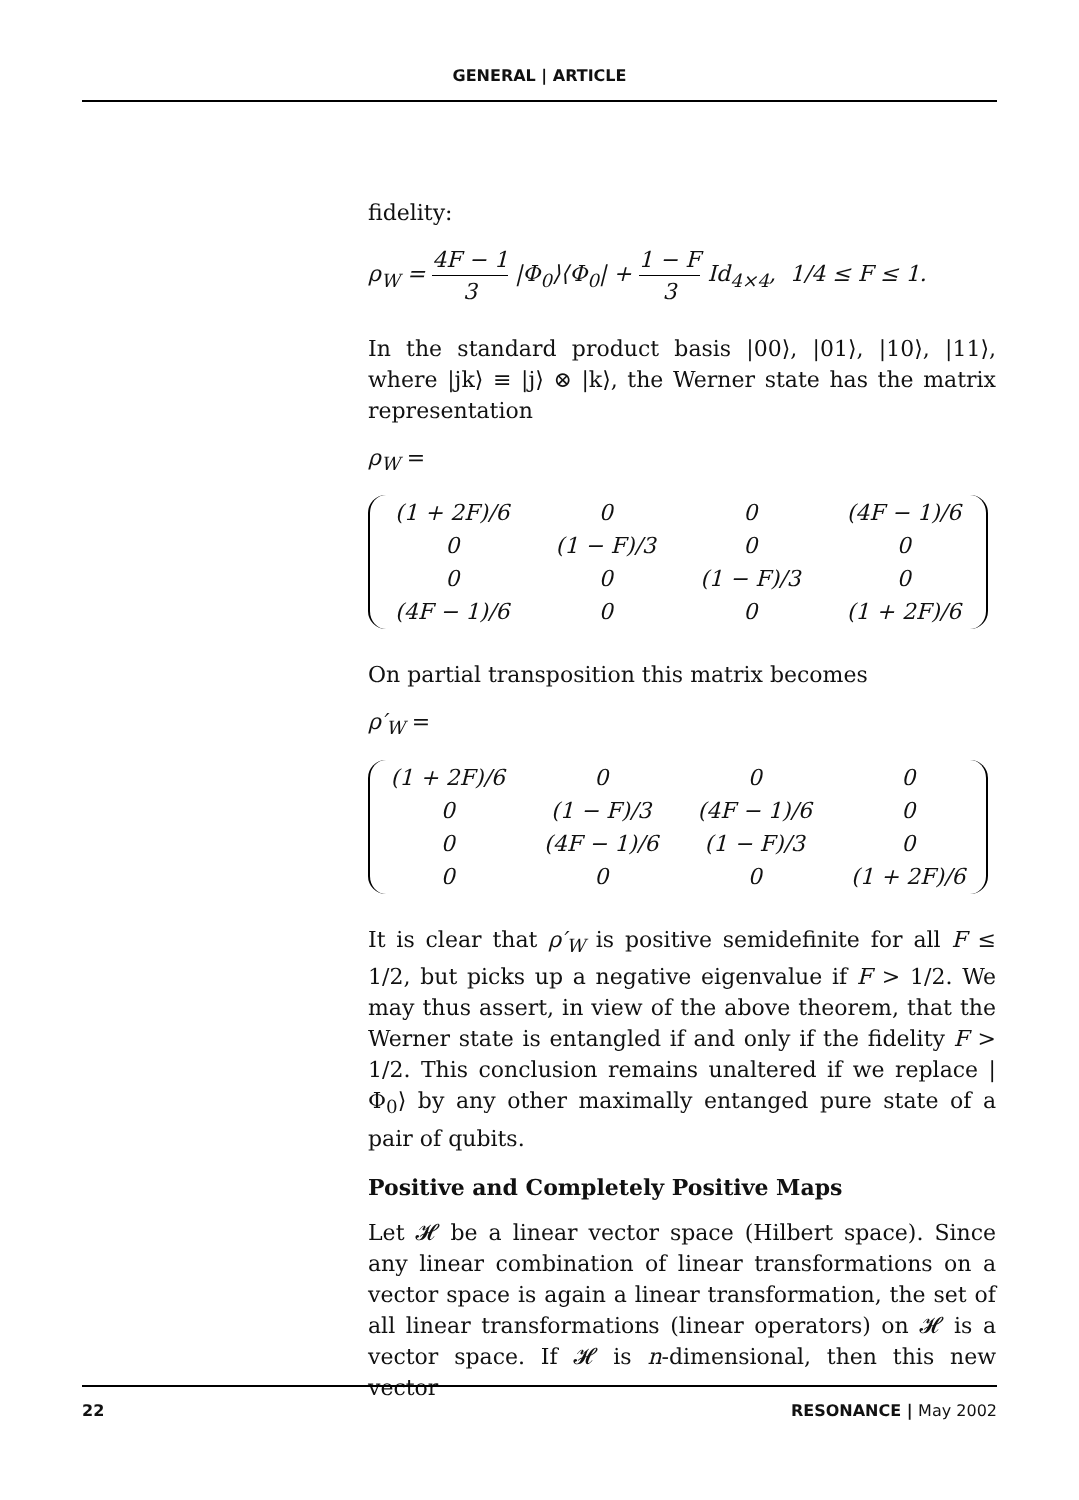GENERAL | ARTICLE
fidelity:
ρ<sub>W</sub> = 4F − 1 3 |Φ<sub>0</sub>⟩⟨Φ<sub>0</sub>| + 1 − F 3 Id<sub>4×4</sub>, 1/4 ≤ F ≤ 1.
In the standard product basis |00⟩, |01⟩, |10⟩, |11⟩, where |jk⟩ ≡ |j⟩ ⊗ |k⟩, the Werner state has the matrix representation
ρ<sub>W</sub> =
| (1 + 2F)/6 | 0 | 0 | (4F − 1)/6 |
| 0 | (1 − F)/3 | 0 | 0 |
| 0 | 0 | (1 − F)/3 | 0 |
| (4F − 1)/6 | 0 | 0 | (1 + 2F)/6 |
On partial transposition this matrix becomes
ρ′<sub>W</sub> =
| (1 + 2F)/6 | 0 | 0 | 0 |
| 0 | (1 − F)/3 | (4F − 1)/6 | 0 |
| 0 | (4F − 1)/6 | (1 − F)/3 | 0 |
| 0 | 0 | 0 | (1 + 2F)/6 |
It is clear that ρ′<sub>W</sub> is positive semidefinite for all F ≤ 1/2, but picks up a negative eigenvalue if F > 1/2. We may thus assert, in view of the above theorem, that the Werner state is entangled if and only if the fidelity F > 1/2. This conclusion remains unaltered if we replace |Φ<sub>0</sub>⟩ by any other maximally entanged pure state of a pair of qubits.
Positive and Completely Positive Maps
Let 𝓗 be a linear vector space (Hilbert space). Since any linear combination of linear transformations on a vector space is again a linear transformation, the set of all linear transformations (linear operators) on 𝓗 is a vector space. If 𝓗 is n-dimensional, then this new vector
22 RESONANCE | May 2002